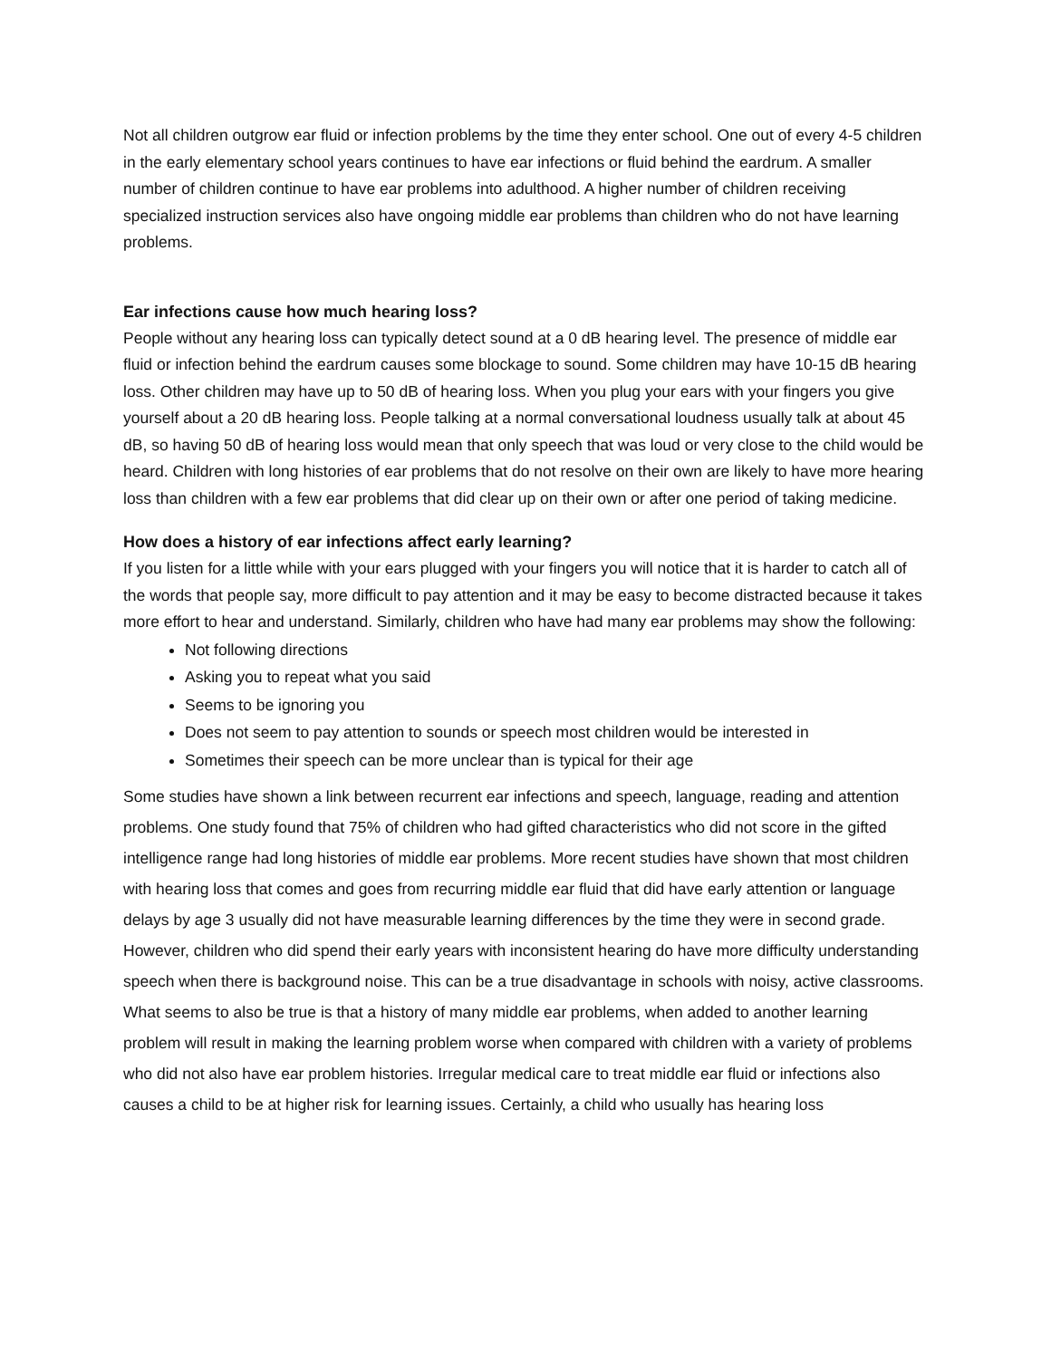Not all children outgrow ear fluid or infection problems by the time they enter school. One out of every 4-5 children in the early elementary school years continues to have ear infections or fluid behind the eardrum. A smaller number of children continue to have ear problems into adulthood. A higher number of children receiving specialized instruction services also have ongoing middle ear problems than children who do not have learning problems.
Ear infections cause how much hearing loss?
People without any hearing loss can typically detect sound at a 0 dB hearing level. The presence of middle ear fluid or infection behind the eardrum causes some blockage to sound. Some children may have 10-15 dB hearing loss. Other children may have up to 50 dB of hearing loss. When you plug your ears with your fingers you give yourself about a 20 dB hearing loss. People talking at a normal conversational loudness usually talk at about 45 dB, so having 50 dB of hearing loss would mean that only speech that was loud or very close to the child would be heard. Children with long histories of ear problems that do not resolve on their own are likely to have more hearing loss than children with a few ear problems that did clear up on their own or after one period of taking medicine.
How does a history of ear infections affect early learning?
If you listen for a little while with your ears plugged with your fingers you will notice that it is harder to catch all of the words that people say, more difficult to pay attention and it may be easy to become distracted because it takes more effort to hear and understand. Similarly, children who have had many ear problems may show the following:
Not following directions
Asking you to repeat what you said
Seems to be ignoring you
Does not seem to pay attention to sounds or speech most children would be interested in
Sometimes their speech can be more unclear than is typical for their age
Some studies have shown a link between recurrent ear infections and speech, language, reading and attention problems. One study found that 75% of children who had gifted characteristics who did not score in the gifted intelligence range had long histories of middle ear problems. More recent studies have shown that most children with hearing loss that comes and goes from recurring middle ear fluid that did have early attention or language delays by age 3 usually did not have measurable learning differences by the time they were in second grade. However, children who did spend their early years with inconsistent hearing do have more difficulty understanding speech when there is background noise. This can be a true disadvantage in schools with noisy, active classrooms. What seems to also be true is that a history of many middle ear problems, when added to another learning problem will result in making the learning problem worse when compared with children with a variety of problems who did not also have ear problem histories. Irregular medical care to treat middle ear fluid or infections also causes a child to be at higher risk for learning issues. Certainly, a child who usually has hearing loss